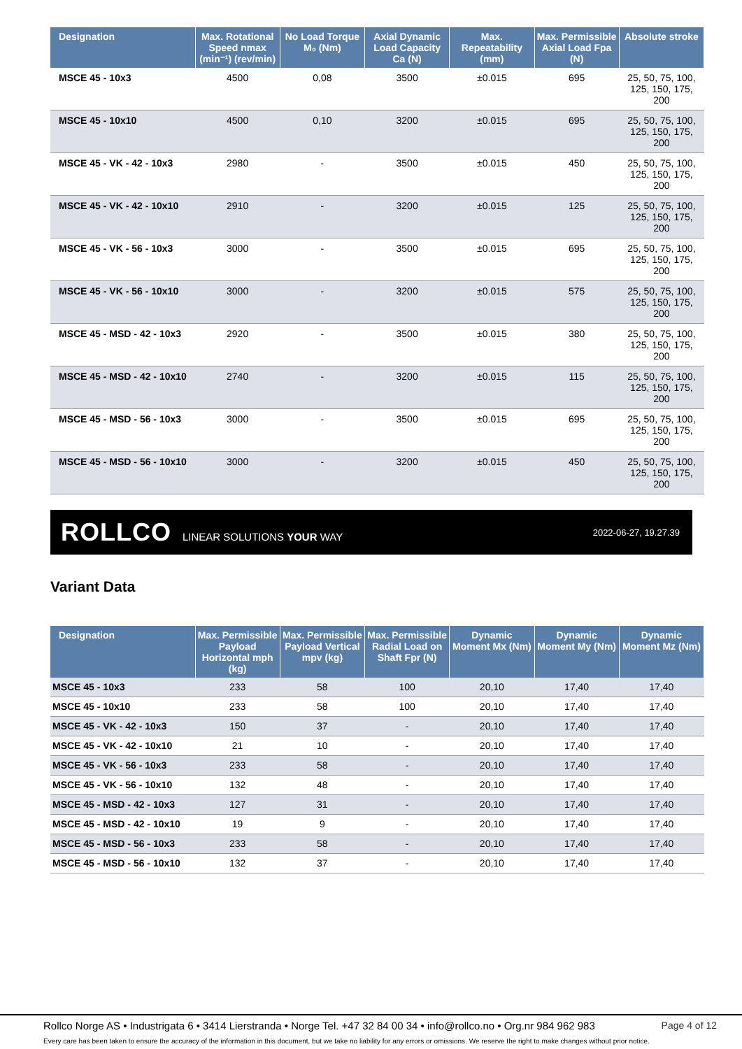| Designation | Max. Rotational Speed nmax (min⁻¹) (rev/min) | No Load Torque M₀ (Nm) | Axial Dynamic Load Capacity Ca (N) | Max. Repeatability (mm) | Max. Permissible Axial Load Fpa (N) | Absolute stroke |
| --- | --- | --- | --- | --- | --- | --- |
| MSCE 45 - 10x3 | 4500 | 0,08 | 3500 | ±0.015 | 695 | 25, 50, 75, 100, 125, 150, 175, 200 |
| MSCE 45 - 10x10 | 4500 | 0,10 | 3200 | ±0.015 | 695 | 25, 50, 75, 100, 125, 150, 175, 200 |
| MSCE 45 - VK - 42 - 10x3 | 2980 | - | 3500 | ±0.015 | 450 | 25, 50, 75, 100, 125, 150, 175, 200 |
| MSCE 45 - VK - 42 - 10x10 | 2910 | - | 3200 | ±0.015 | 125 | 25, 50, 75, 100, 125, 150, 175, 200 |
| MSCE 45 - VK - 56 - 10x3 | 3000 | - | 3500 | ±0.015 | 695 | 25, 50, 75, 100, 125, 150, 175, 200 |
| MSCE 45 - VK - 56 - 10x10 | 3000 | - | 3200 | ±0.015 | 575 | 25, 50, 75, 100, 125, 150, 175, 200 |
| MSCE 45 - MSD - 42 - 10x3 | 2920 | - | 3500 | ±0.015 | 380 | 25, 50, 75, 100, 125, 150, 175, 200 |
| MSCE 45 - MSD - 42 - 10x10 | 2740 | - | 3200 | ±0.015 | 115 | 25, 50, 75, 100, 125, 150, 175, 200 |
| MSCE 45 - MSD - 56 - 10x3 | 3000 | - | 3500 | ±0.015 | 695 | 25, 50, 75, 100, 125, 150, 175, 200 |
| MSCE 45 - MSD - 56 - 10x10 | 3000 | - | 3200 | ±0.015 | 450 | 25, 50, 75, 100, 125, 150, 175, 200 |
ROLLCO LINEAR SOLUTIONS YOUR WAY 2022-06-27, 19.27.39
Variant Data
| Designation | Max. Permissible Payload Horizontal mph (kg) | Max. Permissible Payload Vertical mpv (kg) | Max. Permissible Radial Load on Shaft Fpr (N) | Dynamic Moment Mx (Nm) | Dynamic Moment My (Nm) | Dynamic Moment Mz (Nm) |
| --- | --- | --- | --- | --- | --- | --- |
| MSCE 45 - 10x3 | 233 | 58 | 100 | 20,10 | 17,40 | 17,40 |
| MSCE 45 - 10x10 | 233 | 58 | 100 | 20,10 | 17,40 | 17,40 |
| MSCE 45 - VK - 42 - 10x3 | 150 | 37 | - | 20,10 | 17,40 | 17,40 |
| MSCE 45 - VK - 42 - 10x10 | 21 | 10 | - | 20,10 | 17,40 | 17,40 |
| MSCE 45 - VK - 56 - 10x3 | 233 | 58 | - | 20,10 | 17,40 | 17,40 |
| MSCE 45 - VK - 56 - 10x10 | 132 | 48 | - | 20,10 | 17,40 | 17,40 |
| MSCE 45 - MSD - 42 - 10x3 | 127 | 31 | - | 20,10 | 17,40 | 17,40 |
| MSCE 45 - MSD - 42 - 10x10 | 19 | 9 | - | 20,10 | 17,40 | 17,40 |
| MSCE 45 - MSD - 56 - 10x3 | 233 | 58 | - | 20,10 | 17,40 | 17,40 |
| MSCE 45 - MSD - 56 - 10x10 | 132 | 37 | - | 20,10 | 17,40 | 17,40 |
Rollco Norge AS • Industrigata 6 • 3414 Lierstranda • Norge Tel. +47 32 84 00 34 • info@rollco.no • Org.nr 984 962 983 Page 4 of 12
Every care has been taken to ensure the accuracy of the information in this document, but we take no liability for any errors or omissions. We reserve the right to make changes without prior notice.